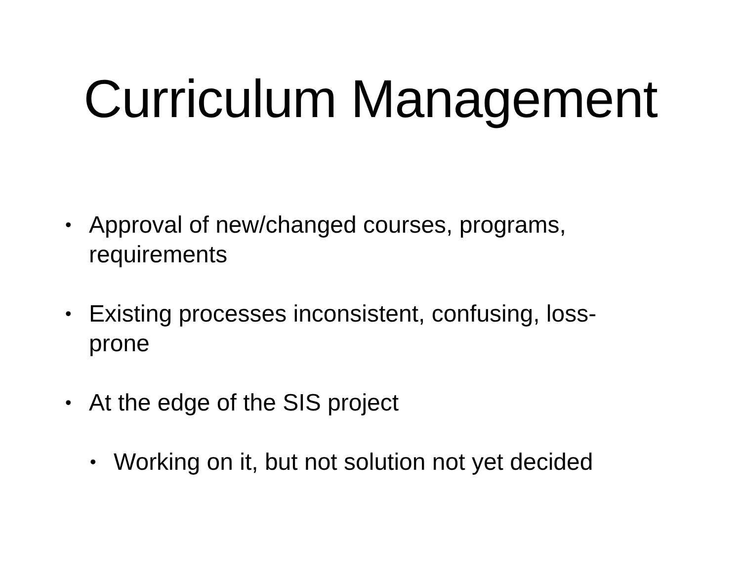Curriculum Management
• Approval of new/changed courses, programs, requirements
• Existing processes inconsistent, confusing, loss-prone
• At the edge of the SIS project
• Working on it, but not solution not yet decided